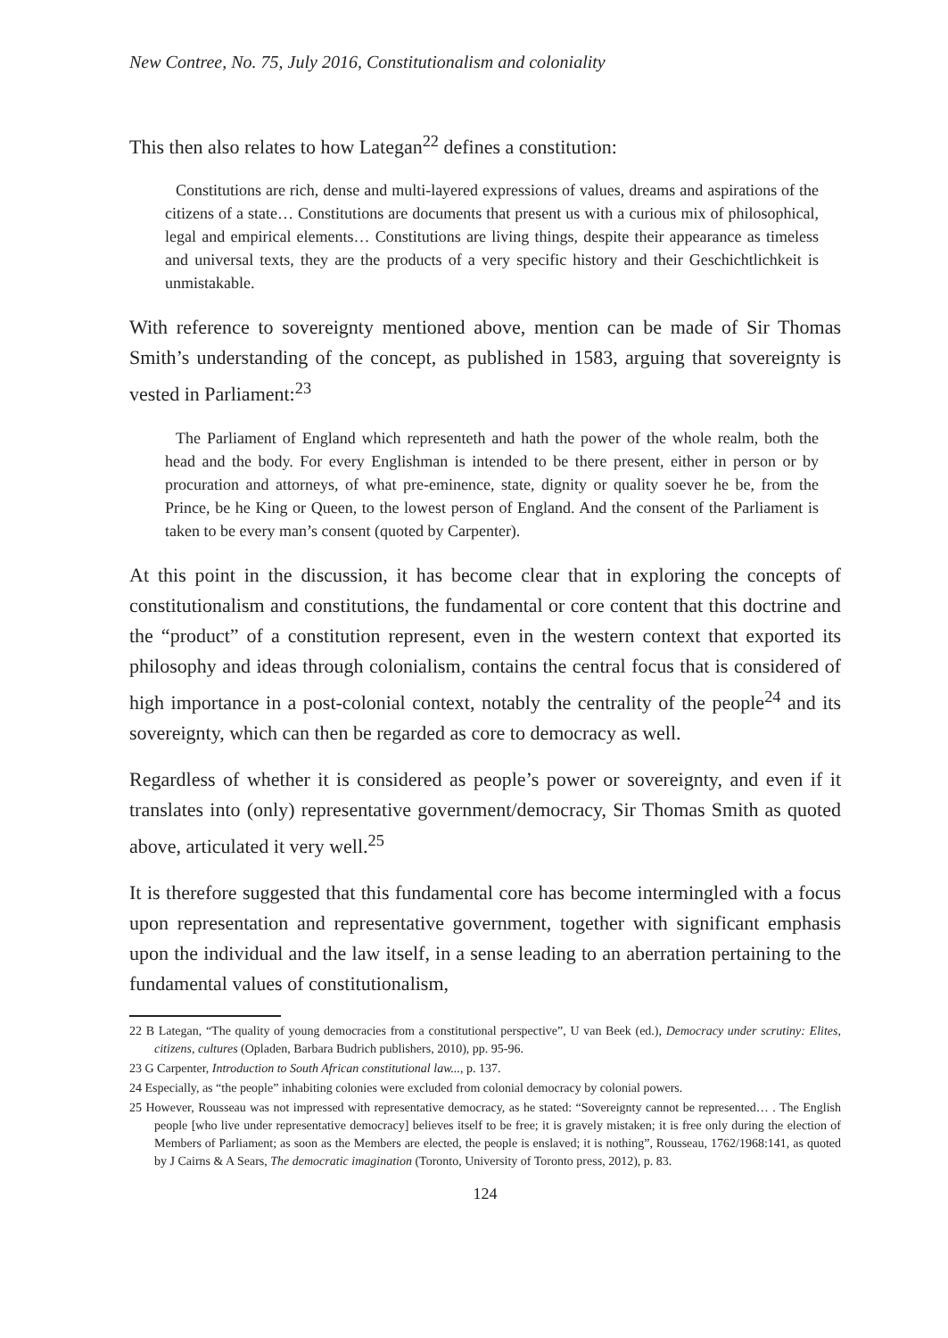New Contree, No. 75, July 2016, Constitutionalism and coloniality
This then also relates to how Lategan<sup>22</sup> defines a constitution:
Constitutions are rich, dense and multi-layered expressions of values, dreams and aspirations of the citizens of a state… Constitutions are documents that present us with a curious mix of philosophical, legal and empirical elements… Constitutions are living things, despite their appearance as timeless and universal texts, they are the products of a very specific history and their Geschichtlichkeit is unmistakable.
With reference to sovereignty mentioned above, mention can be made of Sir Thomas Smith’s understanding of the concept, as published in 1583, arguing that sovereignty is vested in Parliament:<sup>23</sup>
The Parliament of England which representeth and hath the power of the whole realm, both the head and the body. For every Englishman is intended to be there present, either in person or by procuration and attorneys, of what pre-eminence, state, dignity or quality soever he be, from the Prince, be he King or Queen, to the lowest person of England. And the consent of the Parliament is taken to be every man’s consent (quoted by Carpenter).
At this point in the discussion, it has become clear that in exploring the concepts of constitutionalism and constitutions, the fundamental or core content that this doctrine and the “product” of a constitution represent, even in the western context that exported its philosophy and ideas through colonialism, contains the central focus that is considered of high importance in a post-colonial context, notably the centrality of the people<sup>24</sup> and its sovereignty, which can then be regarded as core to democracy as well.
Regardless of whether it is considered as people’s power or sovereignty, and even if it translates into (only) representative government/democracy, Sir Thomas Smith as quoted above, articulated it very well.<sup>25</sup>
It is therefore suggested that this fundamental core has become intermingled with a focus upon representation and representative government, together with significant emphasis upon the individual and the law itself, in a sense leading to an aberration pertaining to the fundamental values of constitutionalism,
22 B Lategan, “The quality of young democracies from a constitutional perspective”, U van Beek (ed.), Democracy under scrutiny: Elites, citizens, cultures (Opladen, Barbara Budrich publishers, 2010), pp. 95-96.
23 G Carpenter, Introduction to South African constitutional law..., p. 137.
24 Especially, as “the people” inhabiting colonies were excluded from colonial democracy by colonial powers.
25 However, Rousseau was not impressed with representative democracy, as he stated: “Sovereignty cannot be represented… . The English people [who live under representative democracy] believes itself to be free; it is gravely mistaken; it is free only during the election of Members of Parliament; as soon as the Members are elected, the people is enslaved; it is nothing”, Rousseau, 1762/1968:141, as quoted by J Cairns & A Sears, The democratic imagination (Toronto, University of Toronto press, 2012), p. 83.
124